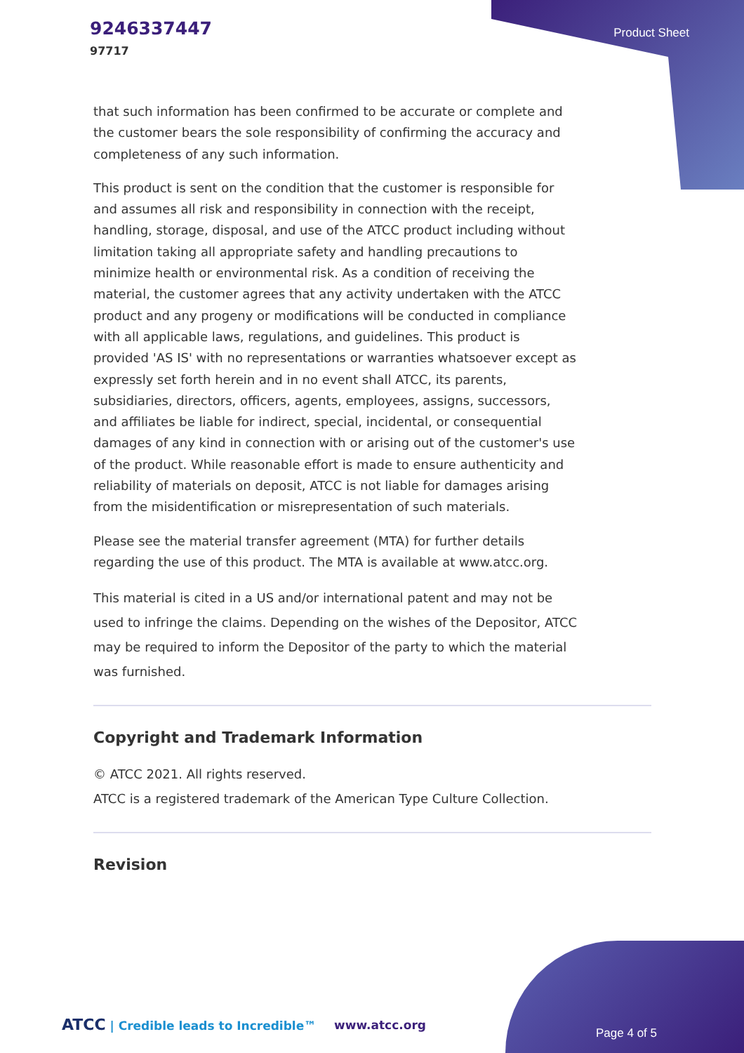9246337447
97717
Product Sheet
that such information has been confirmed to be accurate or complete and the customer bears the sole responsibility of confirming the accuracy and completeness of any such information.
This product is sent on the condition that the customer is responsible for and assumes all risk and responsibility in connection with the receipt, handling, storage, disposal, and use of the ATCC product including without limitation taking all appropriate safety and handling precautions to minimize health or environmental risk. As a condition of receiving the material, the customer agrees that any activity undertaken with the ATCC product and any progeny or modifications will be conducted in compliance with all applicable laws, regulations, and guidelines. This product is provided 'AS IS' with no representations or warranties whatsoever except as expressly set forth herein and in no event shall ATCC, its parents, subsidiaries, directors, officers, agents, employees, assigns, successors, and affiliates be liable for indirect, special, incidental, or consequential damages of any kind in connection with or arising out of the customer's use of the product. While reasonable effort is made to ensure authenticity and reliability of materials on deposit, ATCC is not liable for damages arising from the misidentification or misrepresentation of such materials.
Please see the material transfer agreement (MTA) for further details regarding the use of this product. The MTA is available at www.atcc.org.
This material is cited in a US and/or international patent and may not be used to infringe the claims. Depending on the wishes of the Depositor, ATCC may be required to inform the Depositor of the party to which the material was furnished.
Copyright and Trademark Information
© ATCC 2021. All rights reserved.
ATCC is a registered trademark of the American Type Culture Collection.
Revision
ATCC | Credible leads to Incredible™
www.atcc.org
Page 4 of 5